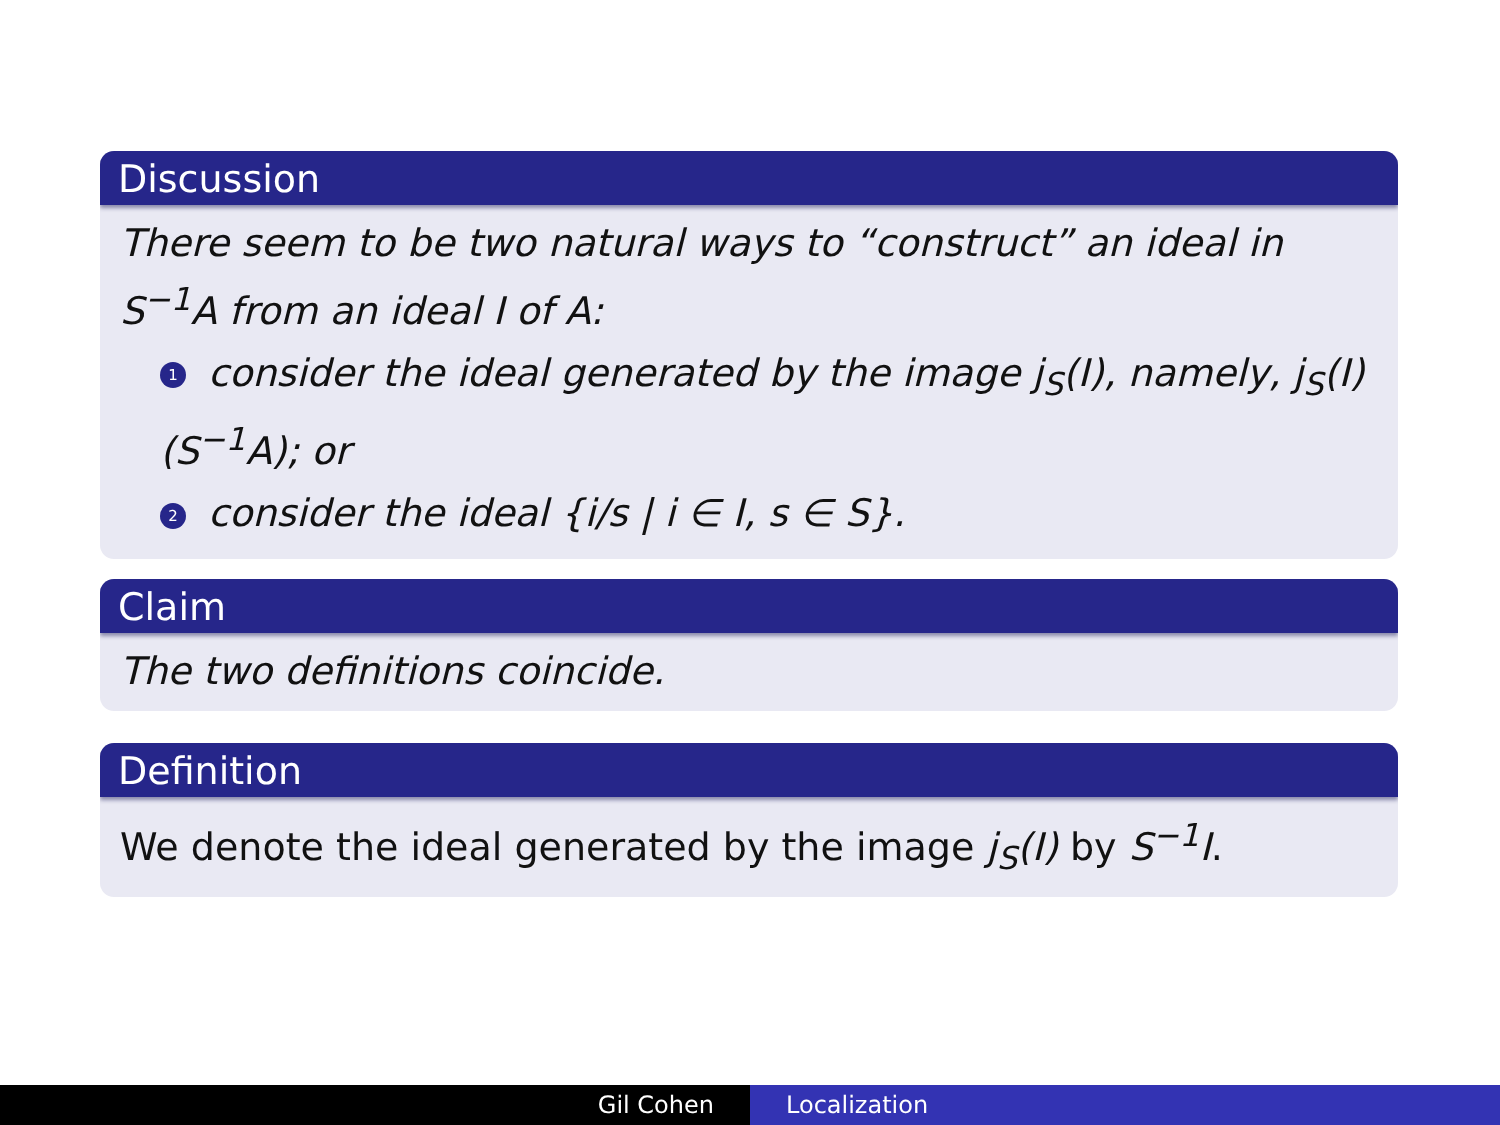Discussion
There seem to be two natural ways to “construct” an ideal in S<sup>−1</sup>A from an ideal I of A:
1 consider the ideal generated by the image j<sub>S</sub>(I), namely, j<sub>S</sub>(I)(S<sup>−1</sup>A); or
2 consider the ideal {i/s | i ∈ I, s ∈ S}.
Claim
The two definitions coincide.
Definition
We denote the ideal generated by the image j<sub>S</sub>(I) by S<sup>−1</sup>I.
Gil Cohen Localization